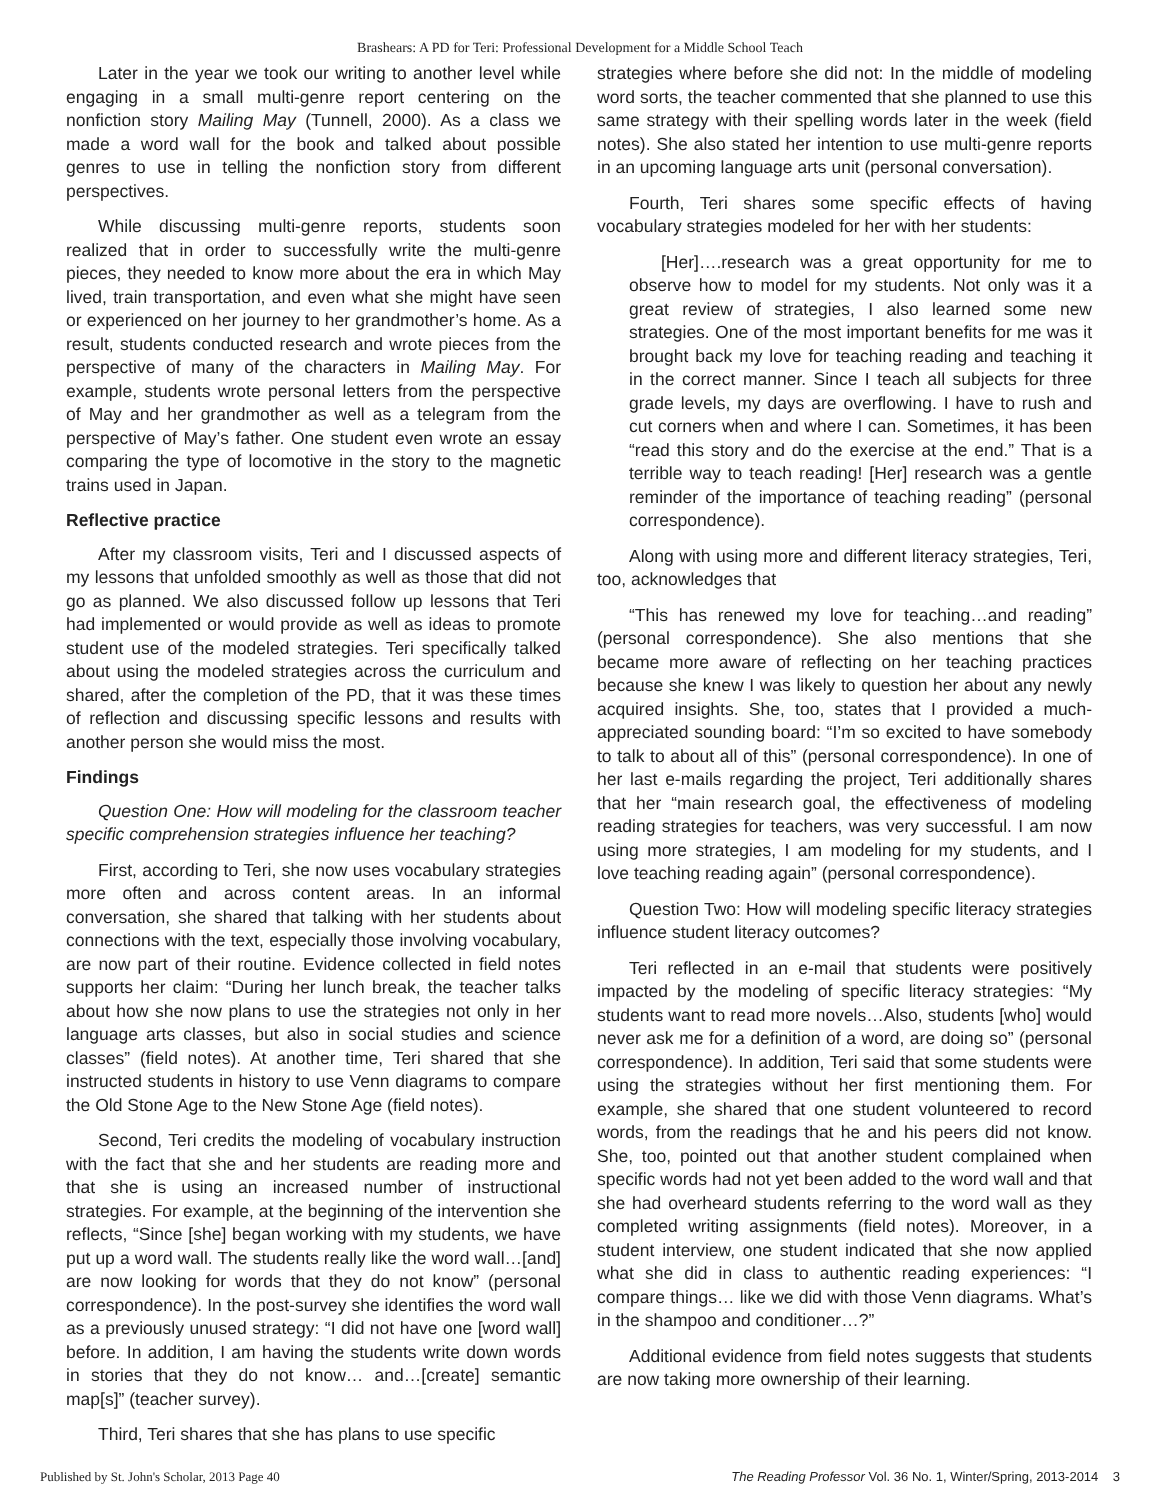Brashears: A PD for Teri: Professional Development for a Middle School Teach
Later in the year we took our writing to another level while engaging in a small multi-genre report centering on the nonfiction story Mailing May (Tunnell, 2000). As a class we made a word wall for the book and talked about possible genres to use in telling the nonfiction story from different perspectives.
While discussing multi-genre reports, students soon realized that in order to successfully write the multi-genre pieces, they needed to know more about the era in which May lived, train transportation, and even what she might have seen or experienced on her journey to her grandmother’s home. As a result, students conducted research and wrote pieces from the perspective of many of the characters in Mailing May. For example, students wrote personal letters from the perspective of May and her grandmother as well as a telegram from the perspective of May’s father. One student even wrote an essay comparing the type of locomotive in the story to the magnetic trains used in Japan.
Reflective practice
After my classroom visits, Teri and I discussed aspects of my lessons that unfolded smoothly as well as those that did not go as planned. We also discussed follow up lessons that Teri had implemented or would provide as well as ideas to promote student use of the modeled strategies. Teri specifically talked about using the modeled strategies across the curriculum and shared, after the completion of the PD, that it was these times of reflection and discussing specific lessons and results with another person she would miss the most.
Findings
Question One: How will modeling for the classroom teacher specific comprehension strategies influence her teaching?
First, according to Teri, she now uses vocabulary strategies more often and across content areas. In an informal conversation, she shared that talking with her students about connections with the text, especially those involving vocabulary, are now part of their routine. Evidence collected in field notes supports her claim: “During her lunch break, the teacher talks about how she now plans to use the strategies not only in her language arts classes, but also in social studies and science classes” (field notes). At another time, Teri shared that she instructed students in history to use Venn diagrams to compare the Old Stone Age to the New Stone Age (field notes).
Second, Teri credits the modeling of vocabulary instruction with the fact that she and her students are reading more and that she is using an increased number of instructional strategies. For example, at the beginning of the intervention she reflects, “Since [she] began working with my students, we have put up a word wall. The students really like the word wall…[and] are now looking for words that they do not know” (personal correspondence). In the post-survey she identifies the word wall as a previously unused strategy: “I did not have one [word wall] before. In addition, I am having the students write down words in stories that they do not know… and…[create] semantic map[s]” (teacher survey).
Third, Teri shares that she has plans to use specific
strategies where before she did not: In the middle of modeling word sorts, the teacher commented that she planned to use this same strategy with their spelling words later in the week (field notes). She also stated her intention to use multi-genre reports in an upcoming language arts unit (personal conversation).
Fourth, Teri shares some specific effects of having vocabulary strategies modeled for her with her students:
[Her]….research was a great opportunity for me to observe how to model for my students. Not only was it a great review of strategies, I also learned some new strategies. One of the most important benefits for me was it brought back my love for teaching reading and teaching it in the correct manner. Since I teach all subjects for three grade levels, my days are overflowing. I have to rush and cut corners when and where I can. Sometimes, it has been “read this story and do the exercise at the end.” That is a terrible way to teach reading! [Her] research was a gentle reminder of the importance of teaching reading” (personal correspondence).
Along with using more and different literacy strategies, Teri, too, acknowledges that
“This has renewed my love for teaching…and reading” (personal correspondence). She also mentions that she became more aware of reflecting on her teaching practices because she knew I was likely to question her about any newly acquired insights. She, too, states that I provided a much-appreciated sounding board: “I’m so excited to have somebody to talk to about all of this” (personal correspondence). In one of her last e-mails regarding the project, Teri additionally shares that her “main research goal, the effectiveness of modeling reading strategies for teachers, was very successful. I am now using more strategies, I am modeling for my students, and I love teaching reading again” (personal correspondence).
Question Two: How will modeling specific literacy strategies influence student literacy outcomes?
Teri reflected in an e-mail that students were positively impacted by the modeling of specific literacy strategies: “My students want to read more novels…Also, students [who] would never ask me for a definition of a word, are doing so” (personal correspondence). In addition, Teri said that some students were using the strategies without her first mentioning them. For example, she shared that one student volunteered to record words, from the readings that he and his peers did not know. She, too, pointed out that another student complained when specific words had not yet been added to the word wall and that she had overheard students referring to the word wall as they completed writing assignments (field notes). Moreover, in a student interview, one student indicated that she now applied what she did in class to authentic reading experiences: “I compare things… like we did with those Venn diagrams. What’s in the shampoo and conditioner…?”
Additional evidence from field notes suggests that students are now taking more ownership of their learning.
Published by St. John's Scholar, 2013 Page 40 The Reading Professor Vol. 36 No. 1, Winter/Spring, 2013-2014 3